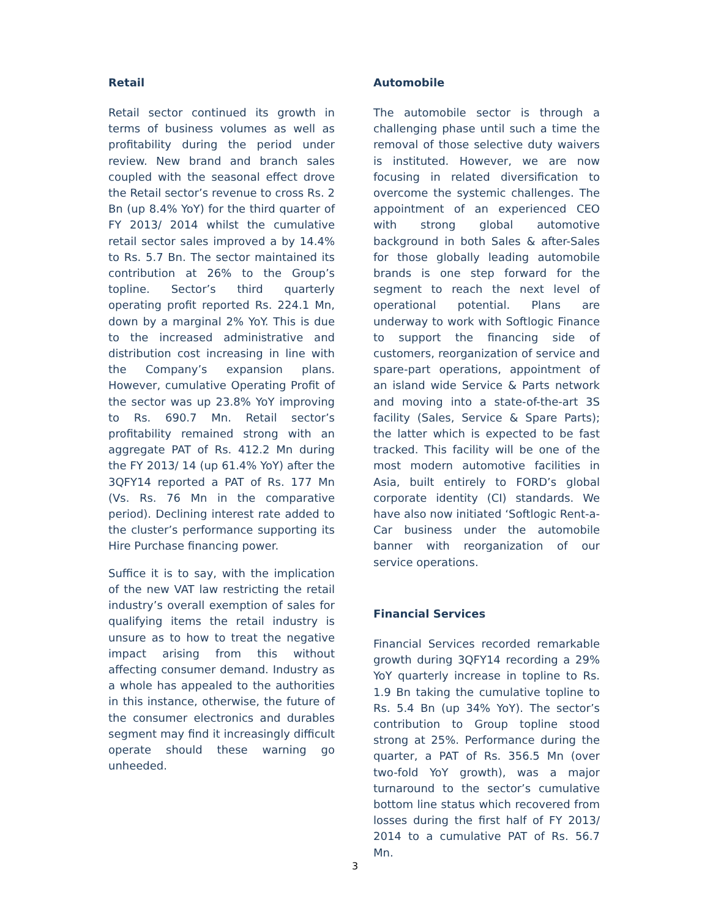Retail
Retail sector continued its growth in terms of business volumes as well as profitability during the period under review. New brand and branch sales coupled with the seasonal effect drove the Retail sector’s revenue to cross Rs. 2 Bn (up 8.4% YoY) for the third quarter of FY 2013/ 2014 whilst the cumulative retail sector sales improved a by 14.4% to Rs. 5.7 Bn. The sector maintained its contribution at 26% to the Group’s topline. Sector’s third quarterly operating profit reported Rs. 224.1 Mn, down by a marginal 2% YoY. This is due to the increased administrative and distribution cost increasing in line with the Company’s expansion plans. However, cumulative Operating Profit of the sector was up 23.8% YoY improving to Rs. 690.7 Mn. Retail sector’s profitability remained strong with an aggregate PAT of Rs. 412.2 Mn during the FY 2013/ 14 (up 61.4% YoY) after the 3QFY14 reported a PAT of Rs. 177 Mn (Vs. Rs. 76 Mn in the comparative period). Declining interest rate added to the cluster’s performance supporting its Hire Purchase financing power.
Suffice it is to say, with the implication of the new VAT law restricting the retail industry’s overall exemption of sales for qualifying items the retail industry is unsure as to how to treat the negative impact arising from this without affecting consumer demand. Industry as a whole has appealed to the authorities in this instance, otherwise, the future of the consumer electronics and durables segment may find it increasingly difficult operate should these warning go unheeded.
Automobile
The automobile sector is through a challenging phase until such a time the removal of those selective duty waivers is instituted. However, we are now focusing in related diversification to overcome the systemic challenges. The appointment of an experienced CEO with strong global automotive background in both Sales & after-Sales for those globally leading automobile brands is one step forward for the segment to reach the next level of operational potential. Plans are underway to work with Softlogic Finance to support the financing side of customers, reorganization of service and spare-part operations, appointment of an island wide Service & Parts network and moving into a state-of-the-art 3S facility (Sales, Service & Spare Parts); the latter which is expected to be fast tracked. This facility will be one of the most modern automotive facilities in Asia, built entirely to FORD’s global corporate identity (CI) standards. We have also now initiated ‘Softlogic Rent-a-Car business under the automobile banner with reorganization of our service operations.
Financial Services
Financial Services recorded remarkable growth during 3QFY14 recording a 29% YoY quarterly increase in topline to Rs. 1.9 Bn taking the cumulative topline to Rs. 5.4 Bn (up 34% YoY). The sector’s contribution to Group topline stood strong at 25%. Performance during the quarter, a PAT of Rs. 356.5 Mn (over two-fold YoY growth), was a major turnaround to the sector’s cumulative bottom line status which recovered from losses during the first half of FY 2013/ 2014 to a cumulative PAT of Rs. 56.7 Mn.
3